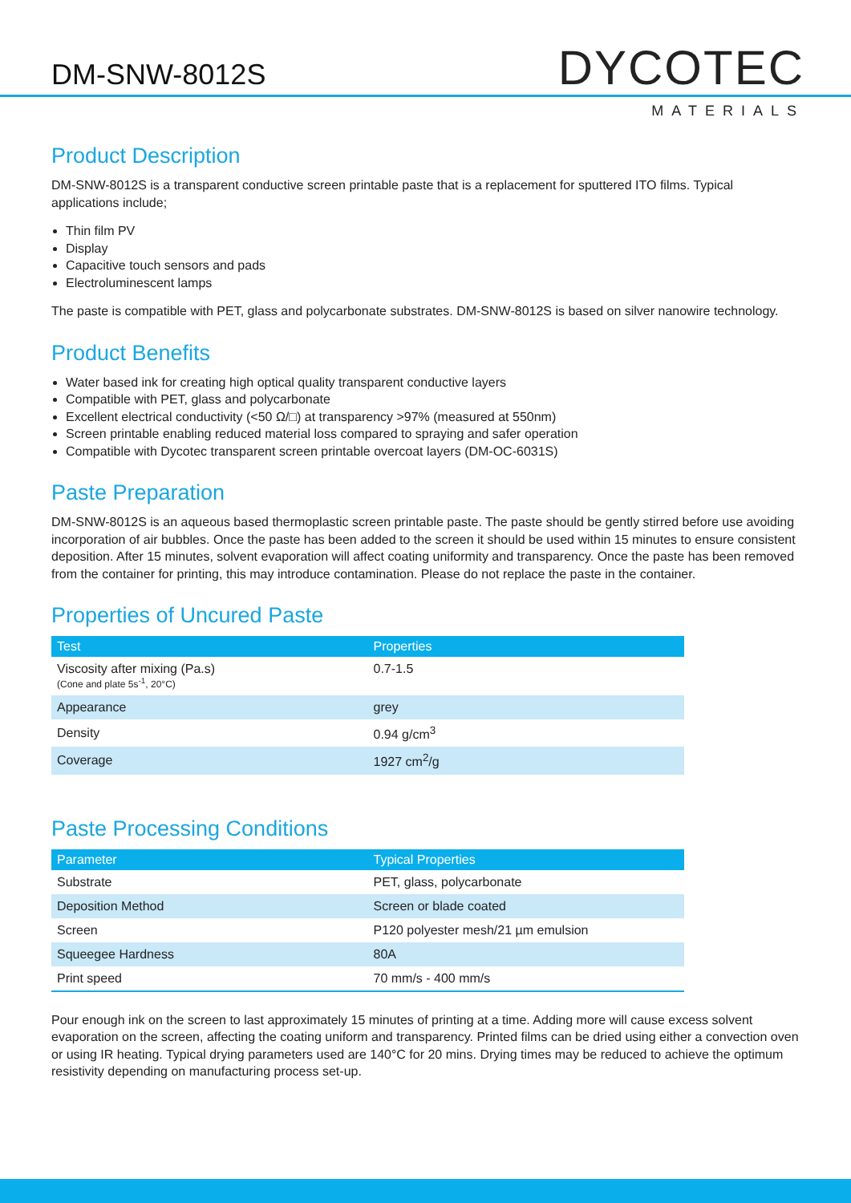DM-SNW-8012S DYCOTEC
MATERIALS
Product Description
DM-SNW-8012S is a transparent conductive screen printable paste that is a replacement for sputtered ITO films. Typical applications include;
Thin film PV
Display
Capacitive touch sensors and pads
Electroluminescent lamps
The paste is compatible with PET, glass and polycarbonate substrates. DM-SNW-8012S is based on silver nanowire technology.
Product Benefits
Water based ink for creating high optical quality transparent conductive layers
Compatible with PET, glass and polycarbonate
Excellent electrical conductivity (<50 Ω/□) at transparency >97% (measured at 550nm)
Screen printable enabling reduced material loss compared to spraying and safer operation
Compatible with Dycotec transparent screen printable overcoat layers (DM-OC-6031S)
Paste Preparation
DM-SNW-8012S is an aqueous based thermoplastic screen printable paste. The paste should be gently stirred before use avoiding incorporation of air bubbles. Once the paste has been added to the screen it should be used within 15 minutes to ensure consistent deposition. After 15 minutes, solvent evaporation will affect coating uniformity and transparency. Once the paste has been removed from the container for printing, this may introduce contamination. Please do not replace the paste in the container.
Properties of Uncured Paste
| Test | Properties |
| --- | --- |
| Viscosity after mixing (Pa.s) (Cone and plate 5s<sup>-1</sup>, 20°C) | 0.7-1.5 |
| Appearance | grey |
| Density | 0.94 g/cm<sup>3</sup> |
| Coverage | 1927 cm<sup>2</sup>/g |
Paste Processing Conditions
| Parameter | Typical Properties |
| --- | --- |
| Substrate | PET, glass, polycarbonate |
| Deposition Method | Screen or blade coated |
| Screen | P120 polyester mesh/21 µm emulsion |
| Squeegee Hardness | 80A |
| Print speed | 70 mm/s - 400 mm/s |
Pour enough ink on the screen to last approximately 15 minutes of printing at a time. Adding more will cause excess solvent evaporation on the screen, affecting the coating uniform and transparency. Printed films can be dried using either a convection oven or using IR heating. Typical drying parameters used are 140°C for 20 mins. Drying times may be reduced to achieve the optimum resistivity depending on manufacturing process set-up.